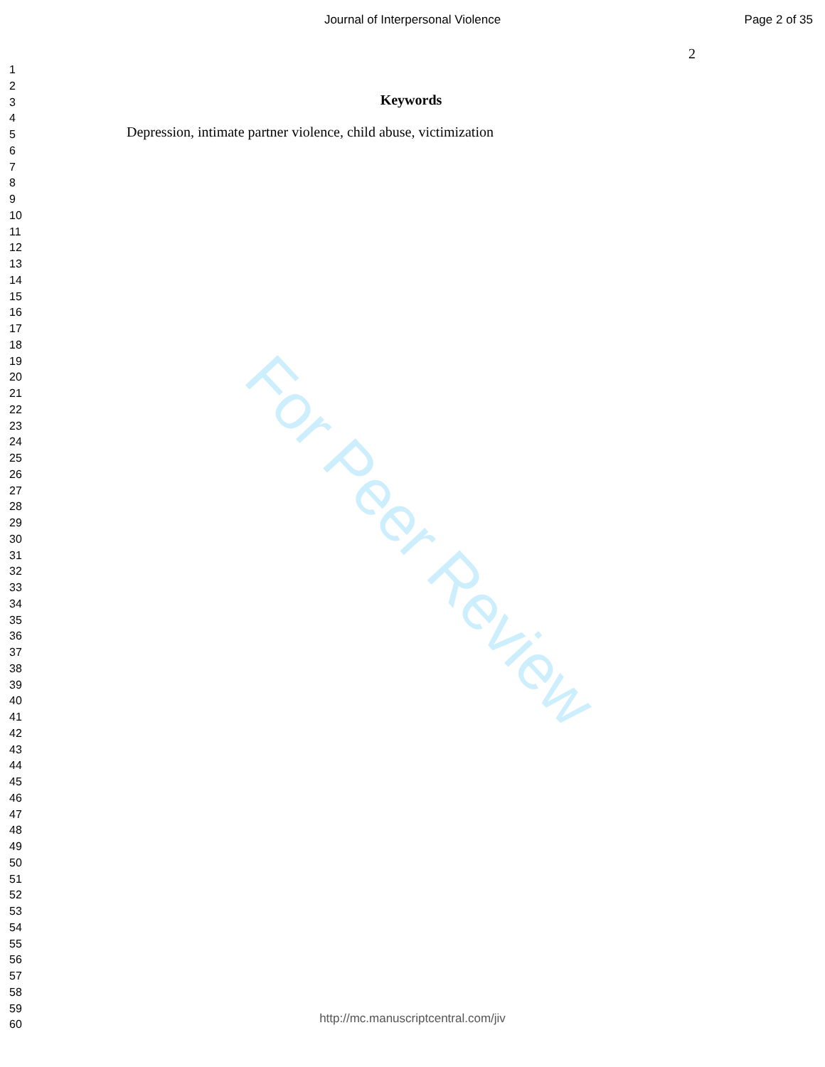Journal of Interpersonal Violence
Page 2 of 35
2
Keywords
Depression, intimate partner violence, child abuse, victimization
1
2
3
4
5
6
7
8
9
10
11
12
13
14
15
16
17
18
19
20
21
22
23
24
25
26
27
28
29
30
31
32
33
34
35
36
37
38
39
40
41
42
43
44
45
46
47
48
49
50
51
52
53
54
55
56
57
58
59
60
For Peer Review
http://mc.manuscriptcentral.com/jiv